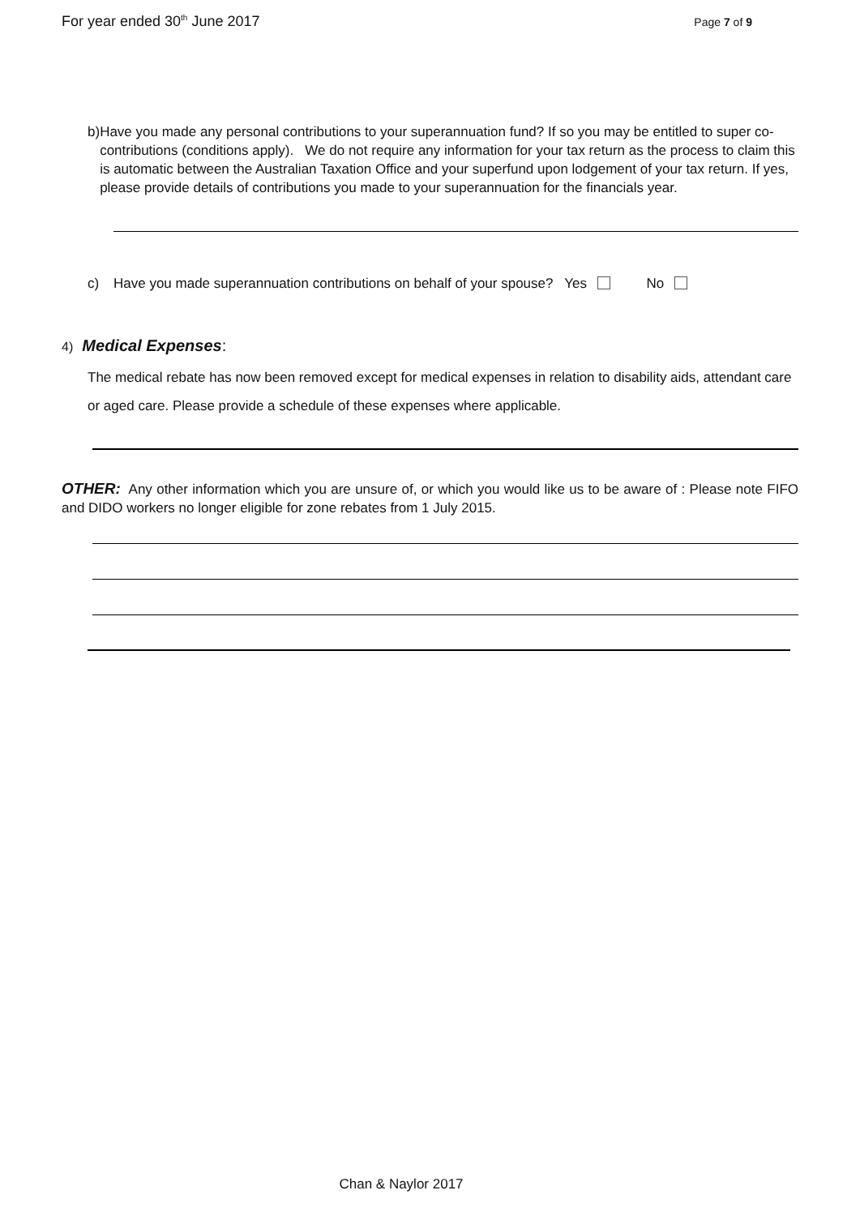For year ended 30<sup>th</sup> June 2017
Page 7 of 9
b) Have you made any personal contributions to your superannuation fund? If so you may be entitled to super co-contributions (conditions apply). We do not require any information for your tax return as the process to claim this is automatic between the Australian Taxation Office and your superfund upon lodgement of your tax return. If yes, please provide details of contributions you made to your superannuation for the financials year.
c) Have you made superannuation contributions on behalf of your spouse? Yes No
4) Medical Expenses:
The medical rebate has now been removed except for medical expenses in relation to disability aids, attendant care or aged care. Please provide a schedule of these expenses where applicable.
OTHER: Any other information which you are unsure of, or which you would like us to be aware of : Please note FIFO and DIDO workers no longer eligible for zone rebates from 1 July 2015.
Chan & Naylor 2017